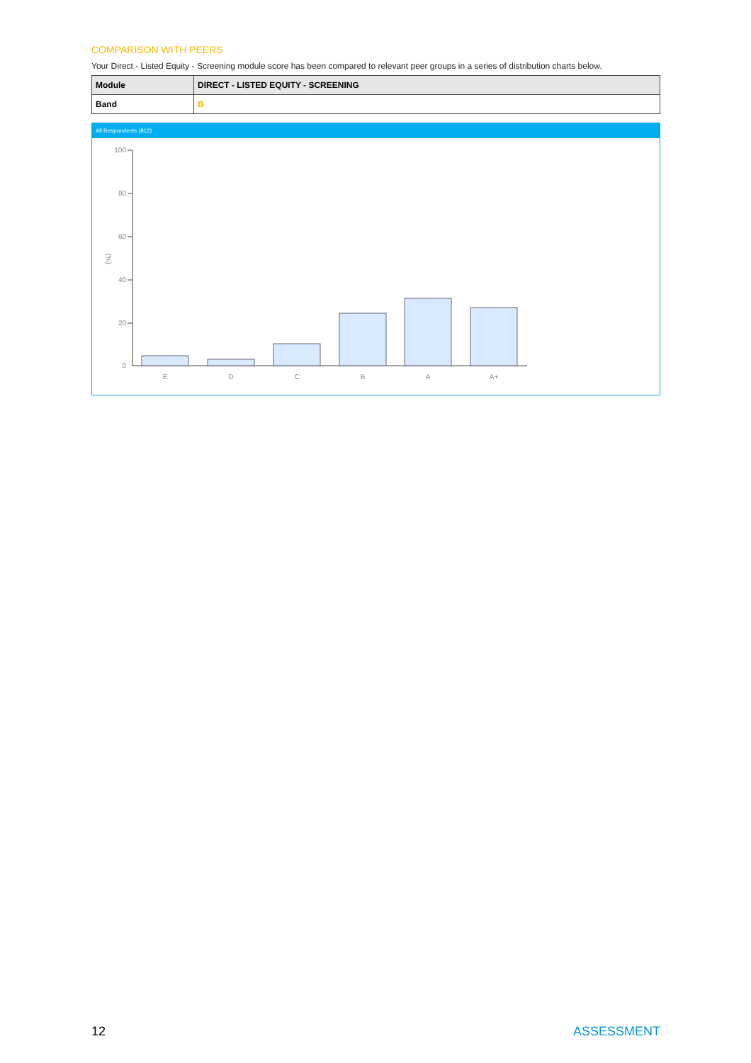COMPARISON WITH PEERS
Your Direct - Listed Equity - Screening module score has been compared to relevant peer groups in a series of distribution charts below.
| Module | DIRECT - LISTED EQUITY - SCREENING |
| Band | B |
All Respondents (812)
100
80
60
40
20
0
(%)
E
D
C
B
A
A+
12 ASSESSMENT